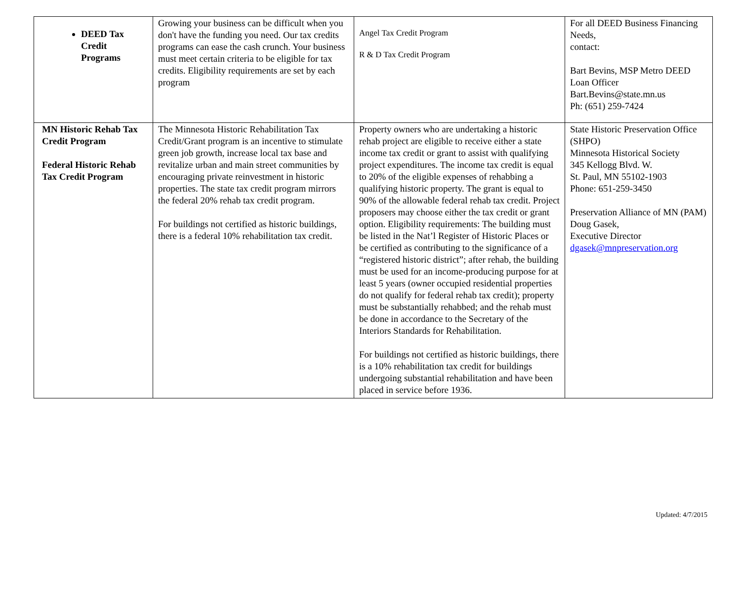| DEED Tax Credit Programs | Growing your business can be difficult when you don't have the funding you need. Our tax credits programs can ease the cash crunch. Your business must meet certain criteria to be eligible for tax credits. Eligibility requirements are set by each program | Angel Tax Credit Program R & D Tax Credit Program | For all DEED Business Financing Needs, contact: Bart Bevins, MSP Metro DEED Loan Officer Bart.Bevins@state.mn.us Ph: (651) 259-7424 |
| MN Historic Rehab Tax Credit Program Federal Historic Rehab Tax Credit Program | The Minnesota Historic Rehabilitation Tax Credit/Grant program is an incentive to stimulate green job growth, increase local tax base and revitalize urban and main street communities by encouraging private reinvestment in historic properties. The state tax credit program mirrors the federal 20% rehab tax credit program. For buildings not certified as historic buildings, there is a federal 10% rehabilitation tax credit. | Property owners who are undertaking a historic rehab project are eligible to receive either a state income tax credit or grant to assist with qualifying project expenditures. The income tax credit is equal to 20% of the eligible expenses of rehabbing a qualifying historic property. The grant is equal to 90% of the allowable federal rehab tax credit. Project proposers may choose either the tax credit or grant option. Eligibility requirements: The building must be listed in the Nat’l Register of Historic Places or be certified as contributing to the significance of a “registered historic district”; after rehab, the building must be used for an income-producing purpose for at least 5 years (owner occupied residential properties do not qualify for federal rehab tax credit); property must be substantially rehabbed; and the rehab must be done in accordance to the Secretary of the Interiors Standards for Rehabilitation. For buildings not certified as historic buildings, there is a 10% rehabilitation tax credit for buildings undergoing substantial rehabilitation and have been placed in service before 1936. | State Historic Preservation Office (SHPO) Minnesota Historical Society 345 Kellogg Blvd. W. St. Paul, MN 55102-1903 Phone: 651-259-3450 Preservation Alliance of MN (PAM) Doug Gasek, Executive Director dgasek@mnpreservation.org |
Updated: 4/7/2015